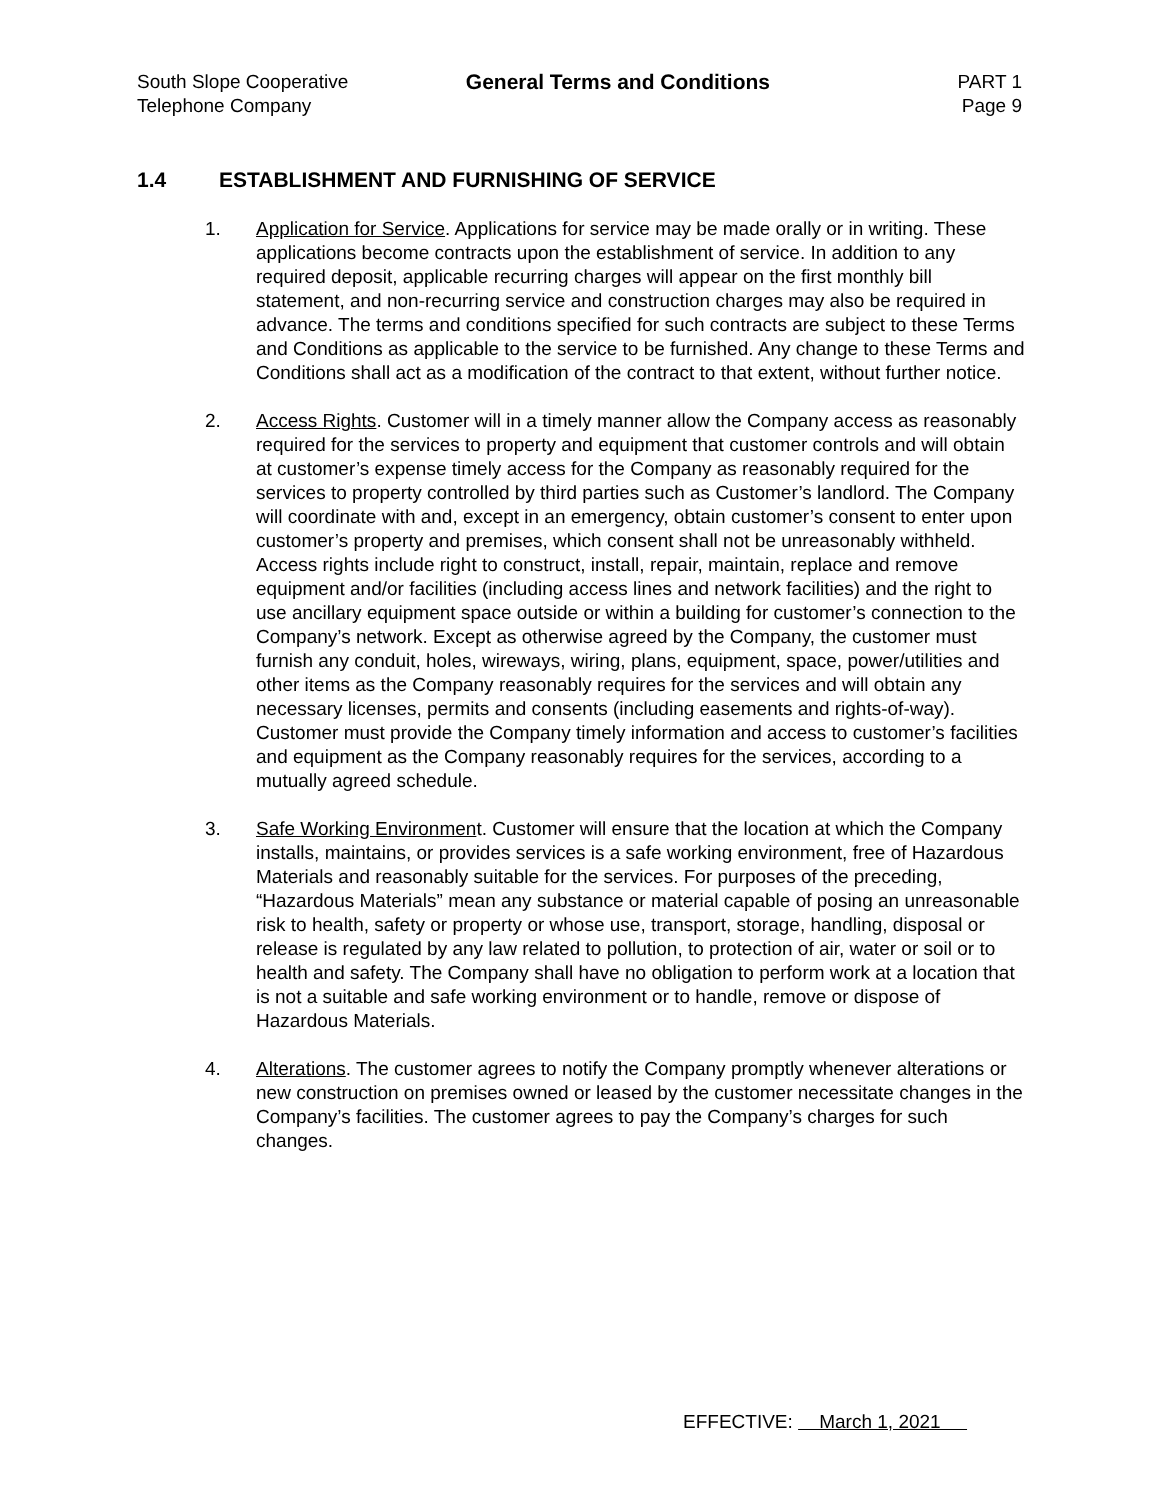South Slope Cooperative
Telephone Company
General Terms and Conditions PART 1
Page 9
1.4 ESTABLISHMENT AND FURNISHING OF SERVICE
1. Application for Service. Applications for service may be made orally or in writing. These applications become contracts upon the establishment of service. In addition to any required deposit, applicable recurring charges will appear on the first monthly bill statement, and non-recurring service and construction charges may also be required in advance. The terms and conditions specified for such contracts are subject to these Terms and Conditions as applicable to the service to be furnished. Any change to these Terms and Conditions shall act as a modification of the contract to that extent, without further notice.
2. Access Rights. Customer will in a timely manner allow the Company access as reasonably required for the services to property and equipment that customer controls and will obtain at customer’s expense timely access for the Company as reasonably required for the services to property controlled by third parties such as Customer’s landlord. The Company will coordinate with and, except in an emergency, obtain customer’s consent to enter upon customer’s property and premises, which consent shall not be unreasonably withheld. Access rights include right to construct, install, repair, maintain, replace and remove equipment and/or facilities (including access lines and network facilities) and the right to use ancillary equipment space outside or within a building for customer’s connection to the Company’s network. Except as otherwise agreed by the Company, the customer must furnish any conduit, holes, wireways, wiring, plans, equipment, space, power/utilities and other items as the Company reasonably requires for the services and will obtain any necessary licenses, permits and consents (including easements and rights-of-way). Customer must provide the Company timely information and access to customer’s facilities and equipment as the Company reasonably requires for the services, according to a mutually agreed schedule.
3. Safe Working Environment. Customer will ensure that the location at which the Company installs, maintains, or provides services is a safe working environment, free of Hazardous Materials and reasonably suitable for the services. For purposes of the preceding, “Hazardous Materials” mean any substance or material capable of posing an unreasonable risk to health, safety or property or whose use, transport, storage, handling, disposal or release is regulated by any law related to pollution, to protection of air, water or soil or to health and safety. The Company shall have no obligation to perform work at a location that is not a suitable and safe working environment or to handle, remove or dispose of Hazardous Materials.
4. Alterations. The customer agrees to notify the Company promptly whenever alterations or new construction on premises owned or leased by the customer necessitate changes in the Company’s facilities. The customer agrees to pay the Company’s charges for such changes.
EFFECTIVE: March 1, 2021